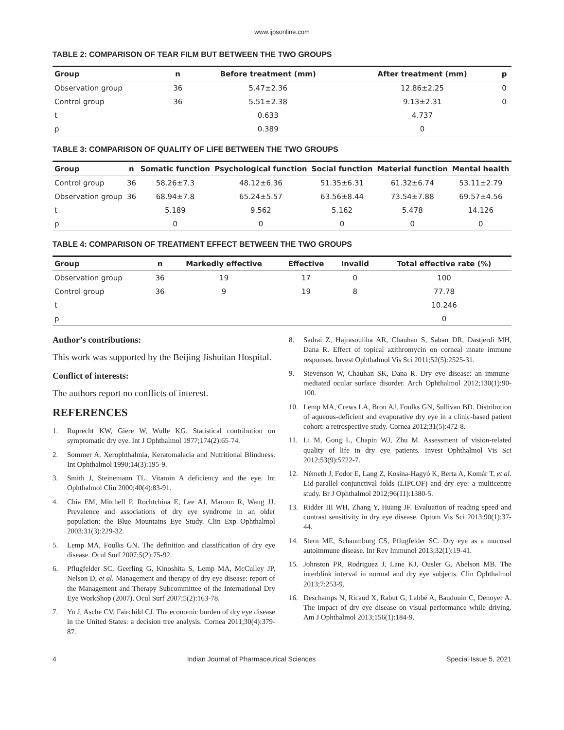www.ijpsonline.com
TABLE 2: COMPARISON OF TEAR FILM BUT BETWEEN THE TWO GROUPS
| Group | n | Before treatment (mm) | After treatment (mm) | p |
| --- | --- | --- | --- | --- |
| Observation group | 36 | 5.47±2.36 | 12.86±2.25 | 0 |
| Control group | 36 | 5.51±2.38 | 9.13±2.31 | 0 |
| t | | 0.633 | 4.737 | |
| p | | 0.389 | 0 | |
TABLE 3: COMPARISON OF QUALITY OF LIFE BETWEEN THE TWO GROUPS
| Group | n | Somatic function | Psychological function | Social function | Material function | Mental health |
| --- | --- | --- | --- | --- | --- | --- |
| Control group | 36 | 58.26±7.3 | 48.12±6.36 | 51.35±6.31 | 61.32±6.74 | 53.11±2.79 |
| Observation group | 36 | 68.94±7.8 | 65.24±5.57 | 63.56±8.44 | 73.54±7.88 | 69.57±4.56 |
| t | | 5.189 | 9.562 | 5.162 | 5.478 | 14.126 |
| p | | 0 | 0 | 0 | 0 | 0 |
TABLE 4: COMPARISON OF TREATMENT EFFECT BETWEEN THE TWO GROUPS
| Group | n | Markedly effective | Effective | Invalid | Total effective rate (%) |
| --- | --- | --- | --- | --- | --- |
| Observation group | 36 | 19 | 17 | 0 | 100 |
| Control group | 36 | 9 | 19 | 8 | 77.78 |
| t | | | | | 10.246 |
| p | | | | | 0 |
Author’s contributions:
This work was supported by the Beijing Jishuitan Hospital.
Conflict of interests:
The authors report no conflicts of interest.
REFERENCES
1. Ruprecht KW, Giere W, Wulle KG. Statistical contribution on symptomatic dry eye. Int J Ophthalmol 1977;174(2):65-74.
2. Sommer A. Xerophthalmia, Keratomalacia and Nutritional Blindness. Int Ophthalmol 1990;14(3):195-9.
3. Smith J, Steinemann TL. Vitamin A deficiency and the eye. Int Ophthalmol Clin 2000;40(4):83-91.
4. Chia EM, Mitchell P, Rochtchina E, Lee AJ, Maroun R, Wang JJ. Prevalence and associations of dry eye syndrome in an older population: the Blue Mountains Eye Study. Clin Exp Ophthalmol 2003;31(3):229-32.
5. Lemp MA, Foulks GN. The definition and classification of dry eye disease. Ocul Surf 2007;5(2):75-92.
6. Pflugfelder SC, Geerling G, Kinoshita S, Lemp MA, McCulley JP, Nelson D, et al. Management and therapy of dry eye disease: report of the Management and Therapy Subcommittee of the International Dry Eye WorkShop (2007). Ocul Surf 2007;5(2):163-78.
7. Yu J, Asche CV, Fairchild CJ. The economic burden of dry eye disease in the United States: a decision tree analysis. Cornea 2011;30(4):379-87.
8. Sadrai Z, Hajrasouliha AR, Chauhan S, Saban DR, Dastjerdi MH, Dana R. Effect of topical azithromycin on corneal innate immune responses. Invest Ophthalmol Vis Sci 2011;52(5):2525-31.
9. Stevenson W, Chauhan SK, Dana R. Dry eye disease: an immune-mediated ocular surface disorder. Arch Ophthalmol 2012;130(1):90-100.
10. Lemp MA, Crews LA, Bron AJ, Foulks GN, Sullivan BD. Distribution of aqueous-deficient and evaporative dry eye in a clinic-based patient cohort: a retrospective study. Cornea 2012;31(5):472-8.
11. Li M, Gong L, Chapin WJ, Zhu M. Assessment of vision-related quality of life in dry eye patients. Invest Ophthalmol Vis Sci 2012;53(9):5722-7.
12. Németh J, Fodor E, Lang Z, Kosina-Hagyó K, Berta A, Komár T, et al. Lid-parallel conjunctival folds (LIPCOF) and dry eye: a multicentre study. Br J Ophthalmol 2012;96(11):1380-5.
13. Ridder III WH, Zhang Y, Huang JF. Evaluation of reading speed and contrast sensitivity in dry eye disease. Optom Vis Sci 2013;90(1):37-44.
14. Stern ME, Schaumburg CS, Pflugfelder SC. Dry eye as a mucosal autoimmune disease. Int Rev Immunol 2013;32(1):19-41.
15. Johnston PR, Rodriguez J, Lane KJ, Ousler G, Abelson MB. The interblink interval in normal and dry eye subjects. Clin Ophthalmol 2013;7:253-9.
16. Deschamps N, Ricaud X, Rabut G, Labbé A, Baudouin C, Denoyer A. The impact of dry eye disease on visual performance while driving. Am J Ophthalmol 2013;156(1):184-9.
4 Indian Journal of Pharmaceutical Sciences Special Issue 5, 2021